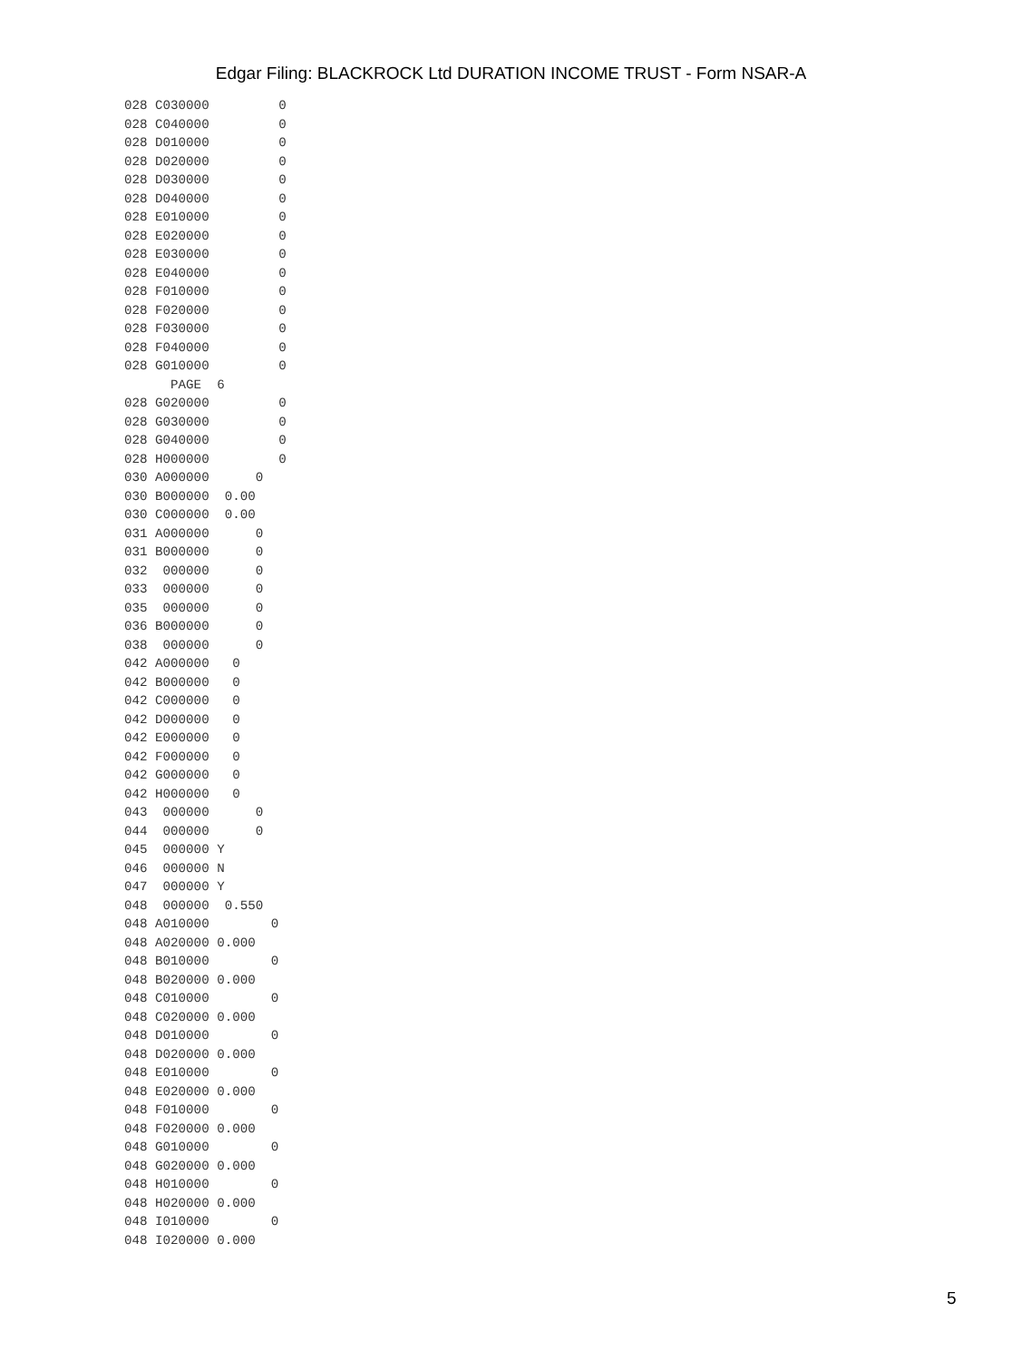Edgar Filing: BLACKROCK Ltd DURATION INCOME TRUST - Form NSAR-A
028 C030000         0
028 C040000         0
028 D010000         0
028 D020000         0
028 D030000         0
028 D040000         0
028 E010000         0
028 E020000         0
028 E030000         0
028 E040000         0
028 F010000         0
028 F020000         0
028 F030000         0
028 F040000         0
028 G010000         0
      PAGE  6
028 G020000         0
028 G030000         0
028 G040000         0
028 H000000         0
030 A000000      0
030 B000000  0.00
030 C000000  0.00
031 A000000      0
031 B000000      0
032  000000      0
033  000000      0
035  000000      0
036 B000000      0
038  000000      0
042 A000000   0
042 B000000   0
042 C000000   0
042 D000000   0
042 E000000   0
042 F000000   0
042 G000000   0
042 H000000   0
043  000000      0
044  000000      0
045  000000 Y
046  000000 N
047  000000 Y
048  000000  0.550
048 A010000        0
048 A020000 0.000
048 B010000        0
048 B020000 0.000
048 C010000        0
048 C020000 0.000
048 D010000        0
048 D020000 0.000
048 E010000        0
048 E020000 0.000
048 F010000        0
048 F020000 0.000
048 G010000        0
048 G020000 0.000
048 H010000        0
048 H020000 0.000
048 I010000        0
048 I020000 0.000
5